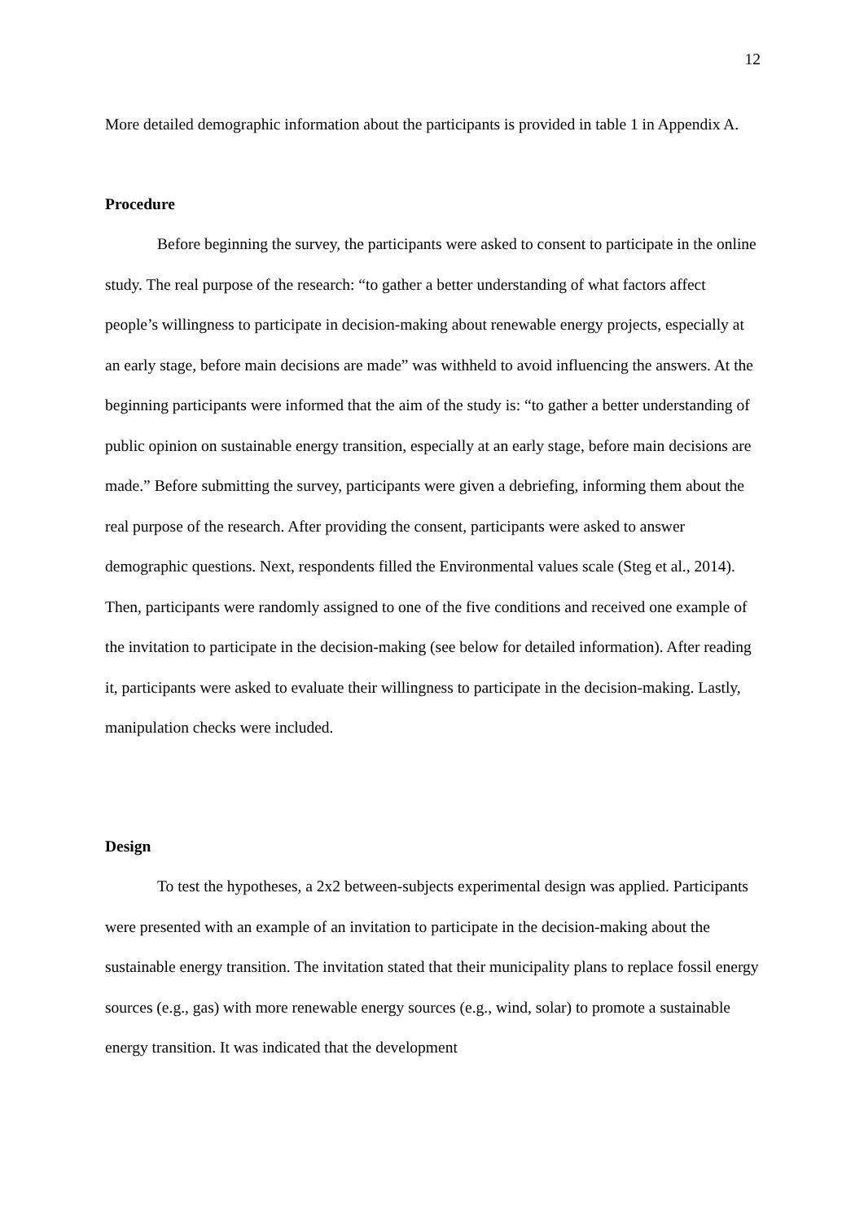12
More detailed demographic information about the participants is provided in table 1 in Appendix A.
Procedure
Before beginning the survey, the participants were asked to consent to participate in the online study. The real purpose of the research: “to gather a better understanding of what factors affect people’s willingness to participate in decision-making about renewable energy projects, especially at an early stage, before main decisions are made” was withheld to avoid influencing the answers. At the beginning participants were informed that the aim of the study is: “to gather a better understanding of public opinion on sustainable energy transition, especially at an early stage, before main decisions are made.” Before submitting the survey, participants were given a debriefing, informing them about the real purpose of the research. After providing the consent, participants were asked to answer demographic questions. Next, respondents filled the Environmental values scale (Steg et al., 2014). Then, participants were randomly assigned to one of the five conditions and received one example of the invitation to participate in the decision-making (see below for detailed information). After reading it, participants were asked to evaluate their willingness to participate in the decision-making. Lastly, manipulation checks were included.
Design
To test the hypotheses, a 2x2 between-subjects experimental design was applied. Participants were presented with an example of an invitation to participate in the decision-making about the sustainable energy transition. The invitation stated that their municipality plans to replace fossil energy sources (e.g., gas) with more renewable energy sources (e.g., wind, solar) to promote a sustainable energy transition. It was indicated that the development